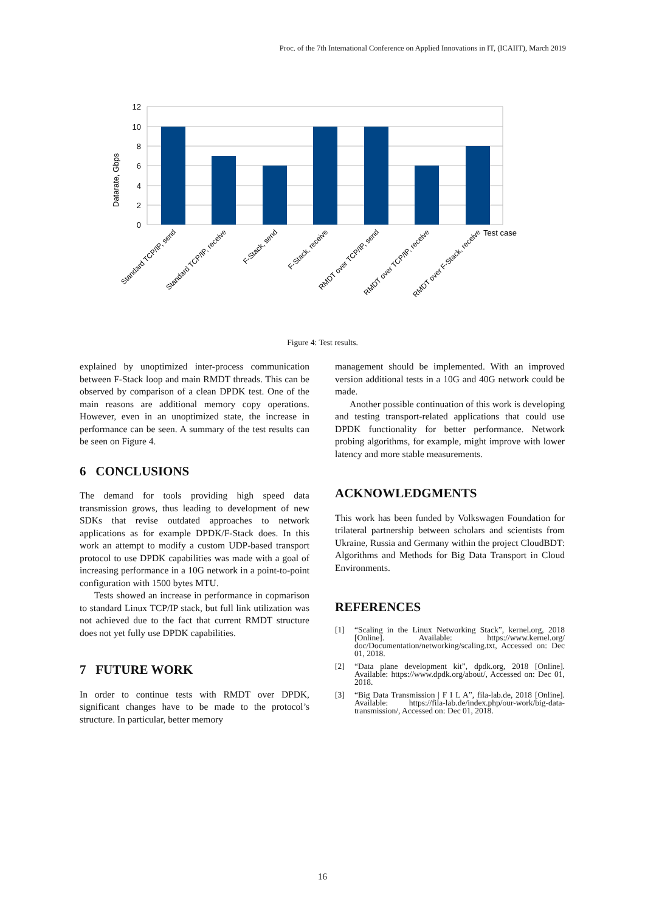Proc. of the 7th International Conference on Applied Innovations in IT, (ICAIIT), March 2019
12
10
8
6
4
2
0
Datarate, Gbps
Test case
Standard TCP/IP, send
Standard TCP/IP, receive
F-Stack, send
F-Stack, receive
RMDT over TCP/IP, send
RMDT over TCP/IP, receive
RMDT over F-Stack, receive
Figure 4: Test results.
explained by unoptimized inter-process communication between F-Stack loop and main RMDT threads. This can be observed by comparison of a clean DPDK test. One of the main reasons are additional memory copy operations. However, even in an unoptimized state, the increase in performance can be seen. A summary of the test results can be seen on Figure 4.
6 CONCLUSIONS
The demand for tools providing high speed data transmission grows, thus leading to development of new SDKs that revise outdated approaches to network applications as for example DPDK/F-Stack does. In this work an attempt to modify a custom UDP-based transport protocol to use DPDK capabilities was made with a goal of increasing performance in a 10G network in a point-to-point configuration with 1500 bytes MTU.
Tests showed an increase in performance in copmarison to standard Linux TCP/IP stack, but full link utilization was not achieved due to the fact that current RMDT structure does not yet fully use DPDK capabilities.
7 FUTURE WORK
In order to continue tests with RMDT over DPDK, significant changes have to be made to the protocol’s structure. In particular, better memory
management should be implemented. With an improved version additional tests in a 10G and 40G network could be made.
Another possible continuation of this work is developing and testing transport-related applications that could use DPDK functionality for better performance. Network probing algorithms, for example, might improve with lower latency and more stable measurements.
ACKNOWLEDGMENTS
This work has been funded by Volkswagen Foundation for trilateral partnership between scholars and scientists from Ukraine, Russia and Germany within the project CloudBDT: Algorithms and Methods for Big Data Transport in Cloud Environments.
REFERENCES
[1] “Scaling in the Linux Networking Stack”, kernel.org, 2018 [Online]. Available: https://www.kernel.org/ doc/Documentation/networking/scaling.txt, Accessed on: Dec 01, 2018.
[2] “Data plane development kit”, dpdk.org, 2018 [Online]. Available: https://www.dpdk.org/about/, Accessed on: Dec 01, 2018.
[3] “Big Data Transmission | F I L A”, fila-lab.de, 2018 [Online]. Available: https://fila-lab.de/index.php/our-work/big-data-transmission/, Accessed on: Dec 01, 2018.
16